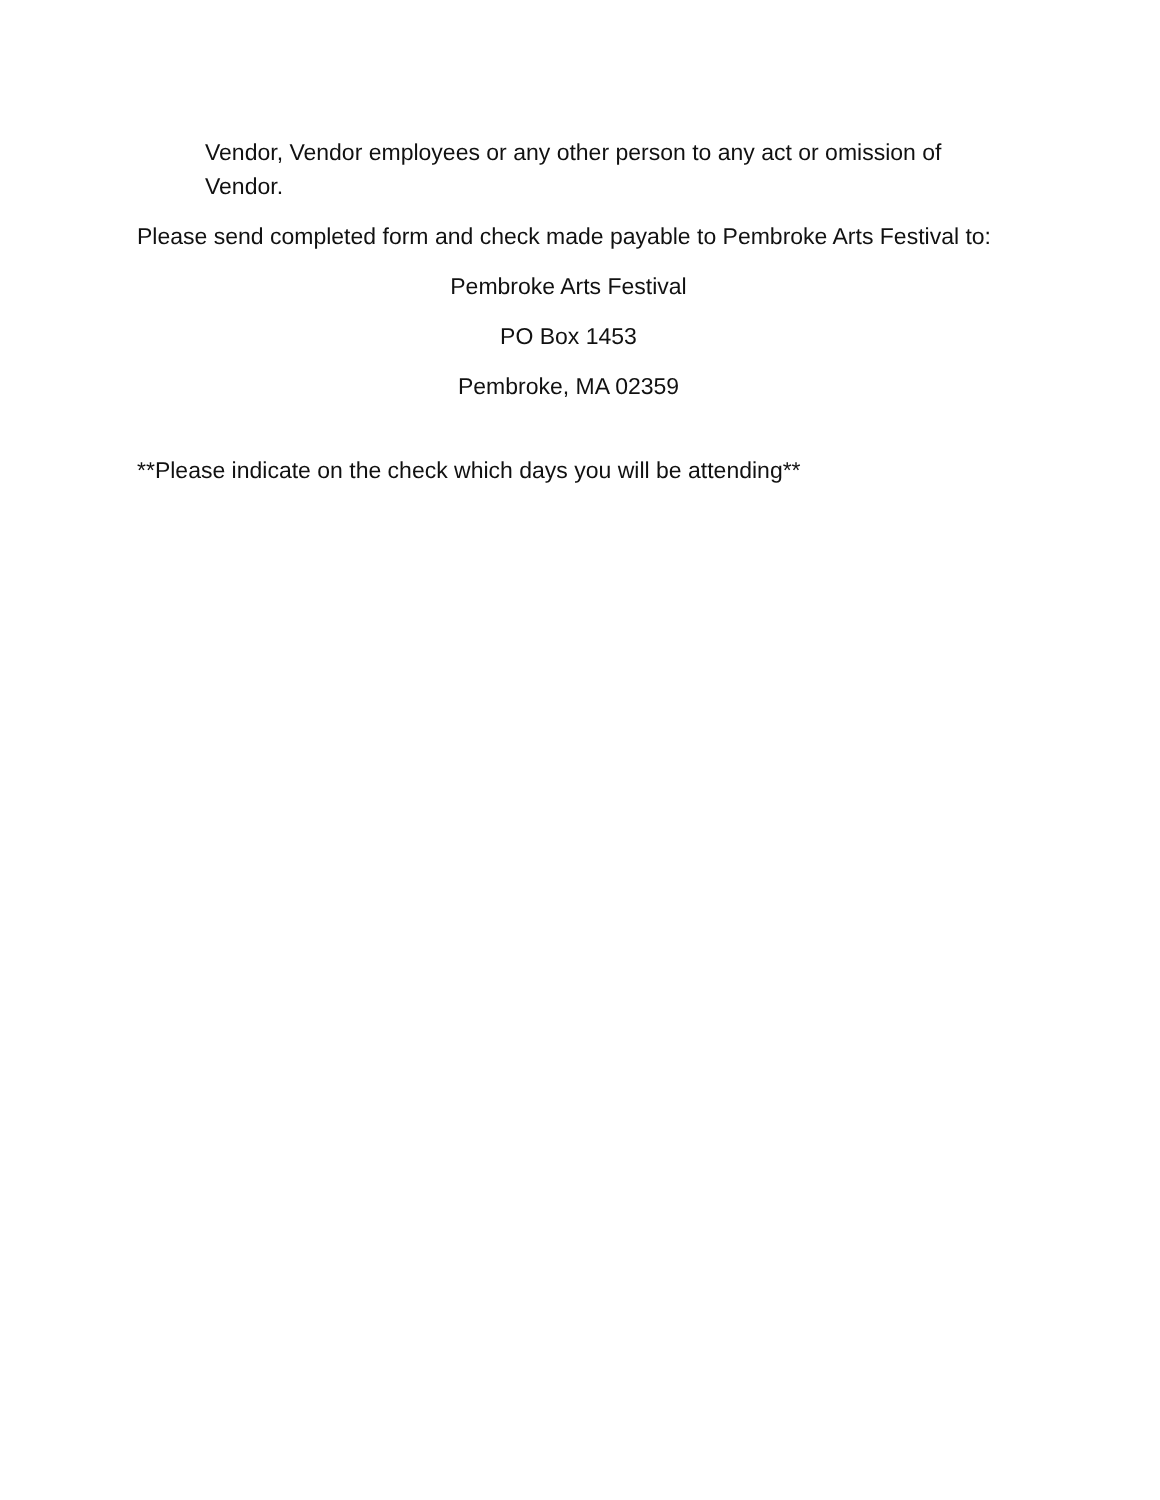Vendor, Vendor employees or any other person to any act or omission of Vendor.
Please send completed form and check made payable to Pembroke Arts Festival to:
Pembroke Arts Festival
PO Box 1453
Pembroke, MA 02359
**Please indicate on the check which days you will be attending**